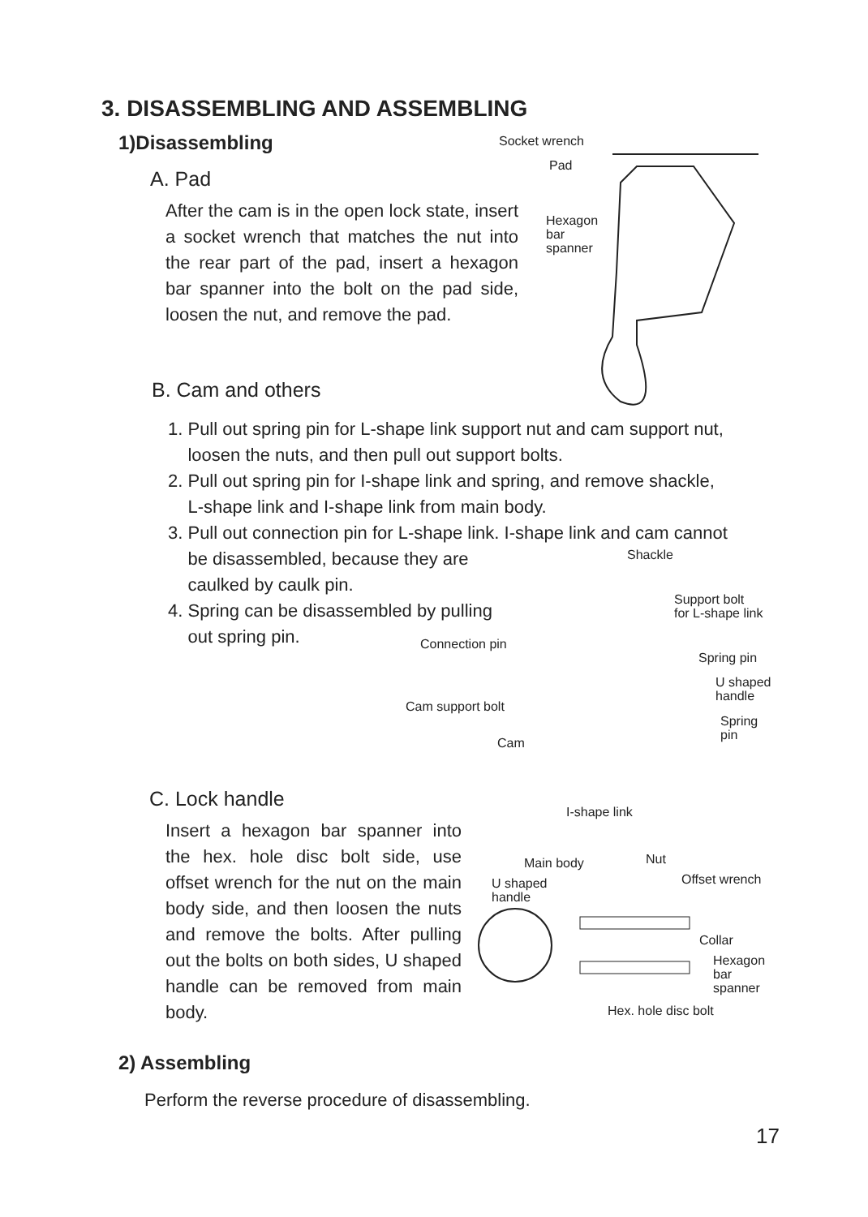3. DISASSEMBLING AND ASSEMBLING
1)Disassembling
A. Pad
After the cam is in the open lock state, insert a socket wrench that matches the nut into the rear part of the pad, insert a hexagon bar spanner into the bolt on the pad side, loosen the nut, and remove the pad.
Socket wrench
Pad
Hexagon
bar
spanner
B. Cam and others
1. Pull out spring pin for L-shape link support nut and cam support nut,
loosen the nuts, and then pull out support bolts.
2. Pull out spring pin for I-shape link and spring, and remove shackle,
L-shape link and I-shape link from main body.
3. Pull out connection pin for L-shape link. I-shape link and cam cannot
be disassembled, because they are
caulked by caulk pin.
4. Spring can be disassembled by pulling
out spring pin.
Shackle
Support bolt
for L-shape link
Connection pin
Spring pin
U shaped
handle
Cam support bolt
Spring
pin
Cam
I-shape link
C. Lock handle
Insert a hexagon bar spanner into the hex. hole disc bolt side, use offset wrench for the nut on the main body side, and then loosen the nuts and remove the bolts. After pulling out the bolts on both sides, U shaped handle can be removed from main body.
Main body Nut
U shaped
handle
Offset wrench
Collar
Hexagon
bar
spanner
Hex. hole disc bolt
2) Assembling
Perform the reverse procedure of disassembling.
17